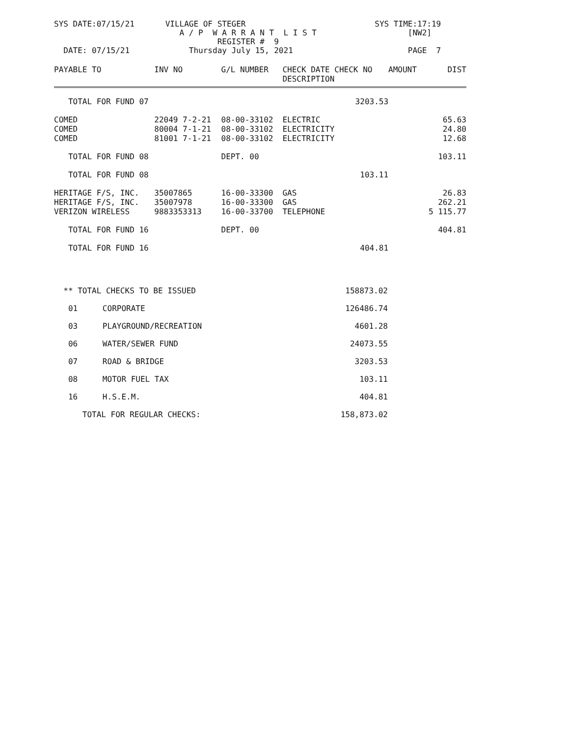| SYS DATE:07/15/21 | VILLAGE OF STEGER A / P W A R R A N T L I S T REGISTER # 9 | SYS TIME:17:19 [NW2] |
| DATE: 07/15/21 | Thursday July 15, 2021 | PAGE 7 |
| PAYABLE TO | INV NO | G/L NUMBER | CHECK DATE CHECK NO DESCRIPTION | AMOUNT | DIST |
| --- | --- | --- | --- | --- | --- |
| TOTAL FOR FUND 07 | | | 3203.53 | | |
| COMED | 22049 7-2-21 | 08-00-33102 | ELECTRIC | | 65.63 |
| COMED | 80004 7-1-21 | 08-00-33102 | ELECTRICITY | | 24.80 |
| COMED | 81001 7-1-21 | 08-00-33102 | ELECTRICITY | | 12.68 |
| TOTAL FOR FUND 08 | | DEPT. 00 | | | 103.11 |
| TOTAL FOR FUND 08 | | | 103.11 | | |
| HERITAGE F/S, INC. | 35007865 | 16-00-33300 | GAS | | 26.83 |
| HERITAGE F/S, INC. | 35007978 | 16-00-33300 | GAS | | 262.21 |
| VERIZON WIRELESS | 9883353313 | 16-00-33700 | TELEPHONE | | 5 115.77 |
| TOTAL FOR FUND 16 | | DEPT. 00 | | | 404.81 |
| TOTAL FOR FUND 16 | | | 404.81 | | |
| ** TOTAL CHECKS TO BE ISSUED | | 158873.02 |
| 01 | CORPORATE | 126486.74 |
| 03 | PLAYGROUND/RECREATION | 4601.28 |
| 06 | WATER/SEWER FUND | 24073.55 |
| 07 | ROAD & BRIDGE | 3203.53 |
| 08 | MOTOR FUEL TAX | 103.11 |
| 16 | H.S.E.M. | 404.81 |
| TOTAL FOR REGULAR CHECKS: | | 158,873.02 |